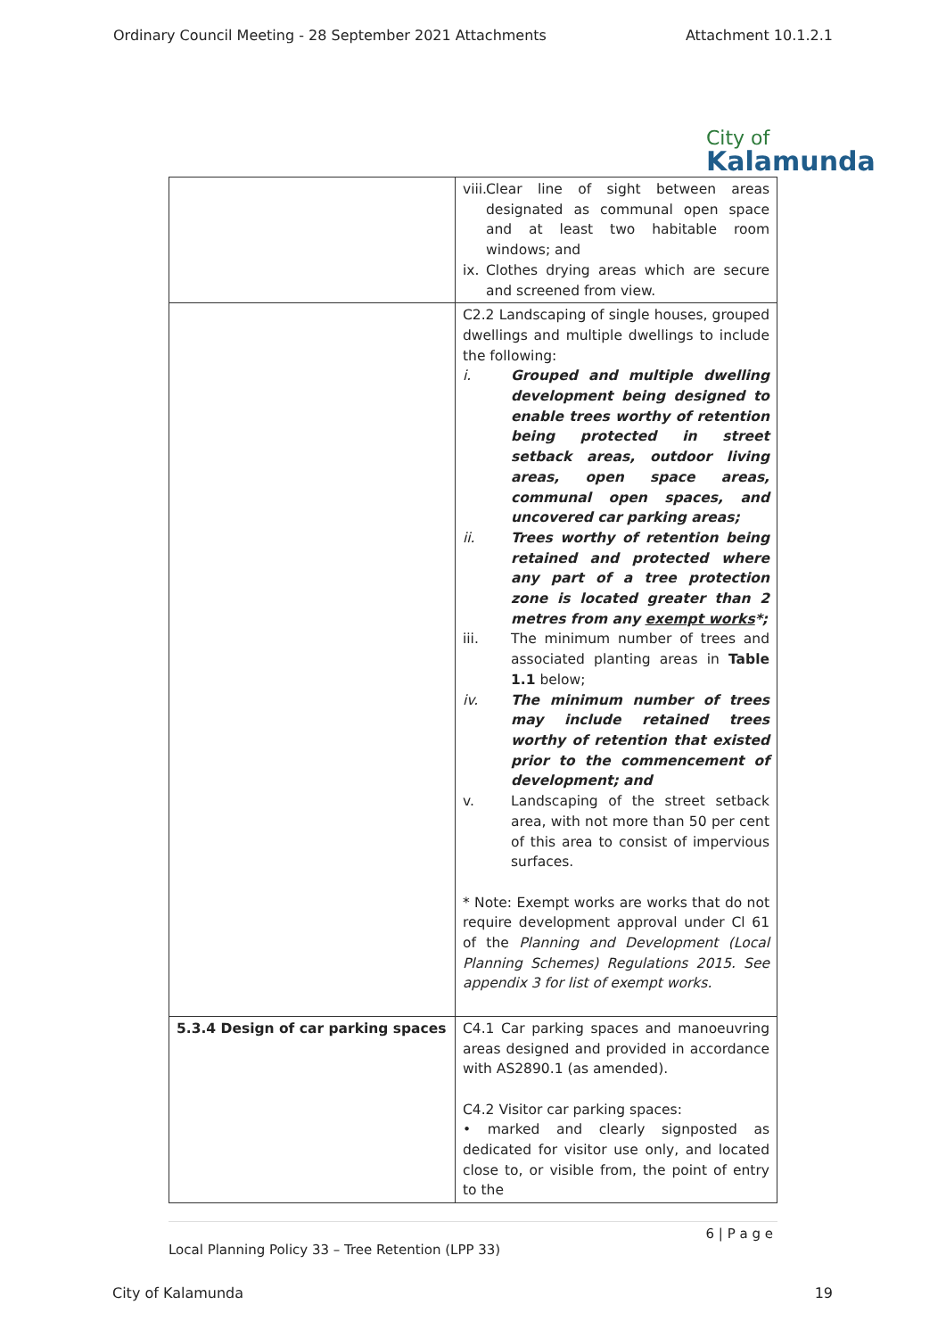Ordinary Council Meeting - 28 September 2021 Attachments Attachment 10.1.2.1
City of
Kalamunda
| | viii. Clear line of sight between areas designated as communal open space and at least two habitable room windows; and ix. Clothes drying areas which are secure and screened from view. |
| | C2.2 Landscaping of single houses, grouped dwellings and multiple dwellings to include the following: i. Grouped and multiple dwelling development being designed to enable trees worthy of retention being protected in street setback areas, outdoor living areas, open space areas, communal open spaces, and uncovered car parking areas; ii. Trees worthy of retention being retained and protected where any part of a tree protection zone is located greater than 2 metres from any exempt works *; iii. The minimum number of trees and associated planting areas in Table 1.1 below; iv. The minimum number of trees may include retained trees worthy of retention that existed prior to the commencement of development; and v. Landscaping of the street setback area, with not more than 50 per cent of this area to consist of impervious surfaces. * Note: Exempt works are works that do not require development approval under Cl 61 of the Planning and Development (Local Planning Schemes) Regulations 2015. See appendix 3 for list of exempt works. |
| 5.3.4 Design of car parking spaces | C4.1 Car parking spaces and manoeuvring areas designed and provided in accordance with AS2890.1 (as amended). C4.2 Visitor car parking spaces: • marked and clearly signposted as dedicated for visitor use only, and located close to, or visible from, the point of entry to the |
6 | P a g e
Local Planning Policy 33 – Tree Retention (LPP 33)
City of Kalamunda 19